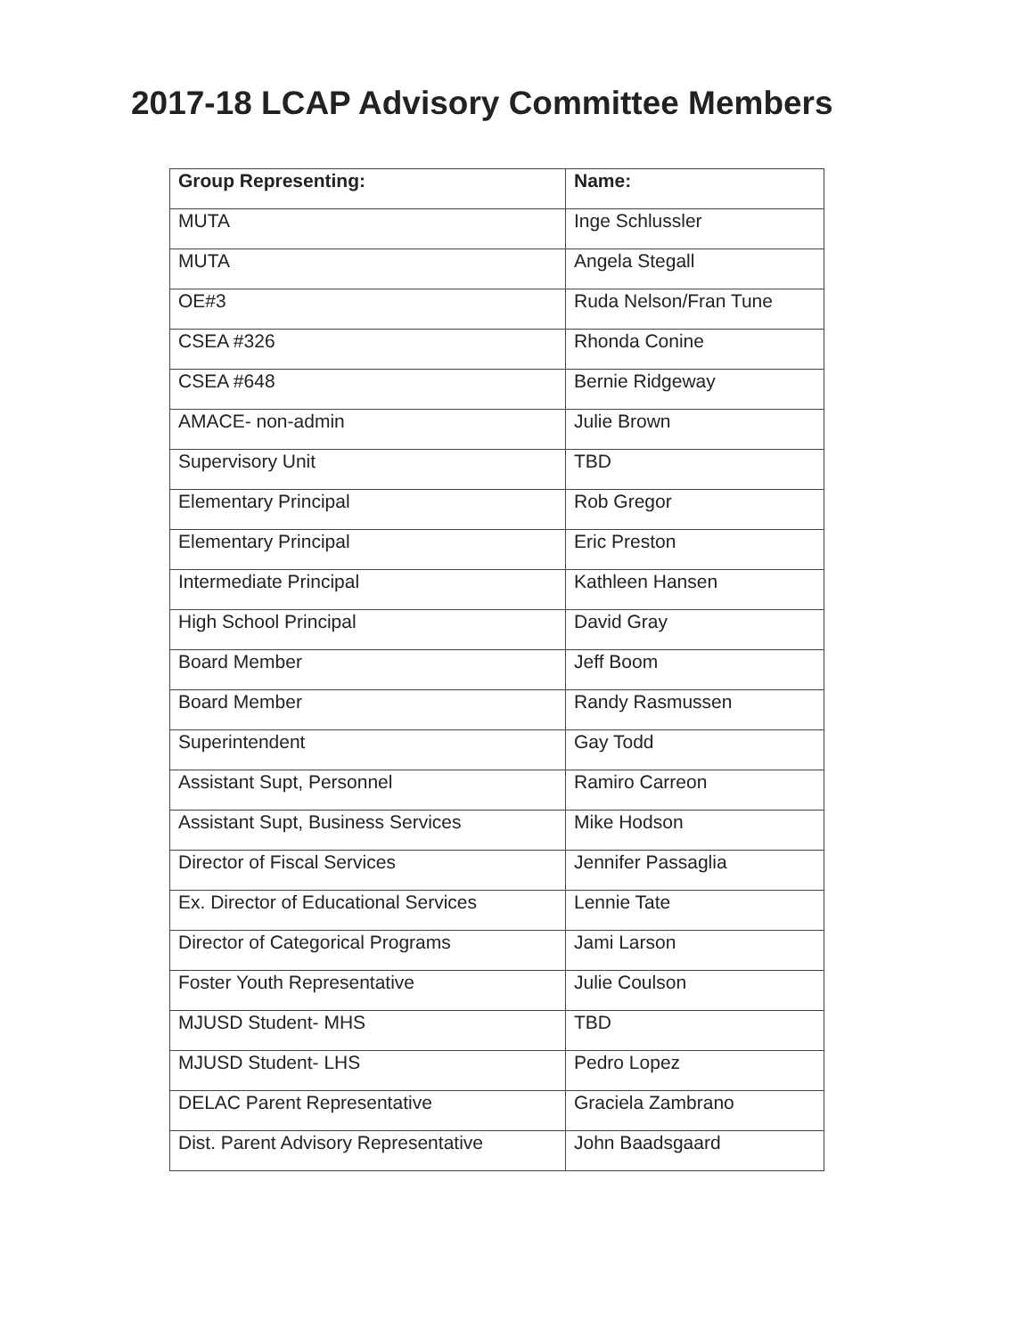2017-18 LCAP Advisory Committee Members
| Group Representing: | Name: |
| --- | --- |
| MUTA | Inge Schlussler |
| MUTA | Angela Stegall |
| OE#3 | Ruda Nelson/Fran Tune |
| CSEA #326 | Rhonda Conine |
| CSEA #648 | Bernie Ridgeway |
| AMACE- non-admin | Julie Brown |
| Supervisory Unit | TBD |
| Elementary Principal | Rob Gregor |
| Elementary Principal | Eric Preston |
| Intermediate Principal | Kathleen Hansen |
| High School Principal | David Gray |
| Board Member | Jeff Boom |
| Board Member | Randy Rasmussen |
| Superintendent | Gay Todd |
| Assistant Supt, Personnel | Ramiro Carreon |
| Assistant Supt, Business Services | Mike Hodson |
| Director of Fiscal Services | Jennifer Passaglia |
| Ex. Director of Educational Services | Lennie Tate |
| Director of Categorical Programs | Jami Larson |
| Foster Youth Representative | Julie Coulson |
| MJUSD Student- MHS | TBD |
| MJUSD Student- LHS | Pedro Lopez |
| DELAC Parent Representative | Graciela Zambrano |
| Dist. Parent Advisory Representative | John Baadsgaard |